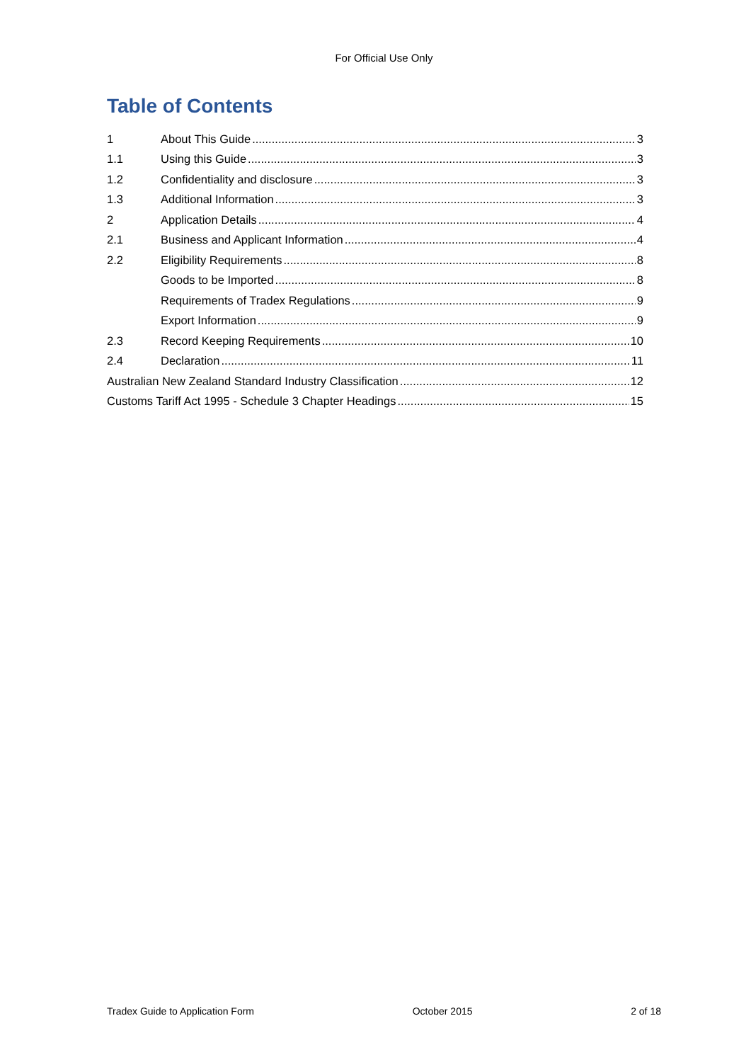For Official Use Only
Table of Contents
1 About This Guide 3
1.1 Using this Guide 3
1.2 Confidentiality and disclosure 3
1.3 Additional Information 3
2 Application Details 4
2.1 Business and Applicant Information 4
2.2 Eligibility Requirements 8
Goods to be Imported 8
Requirements of Tradex Regulations 9
Export Information 9
2.3 Record Keeping Requirements 10
2.4 Declaration 11
Australian New Zealand Standard Industry Classification 12
Customs Tariff Act 1995 - Schedule 3 Chapter Headings 15
Tradex Guide to Application Form October 2015 2 of 18